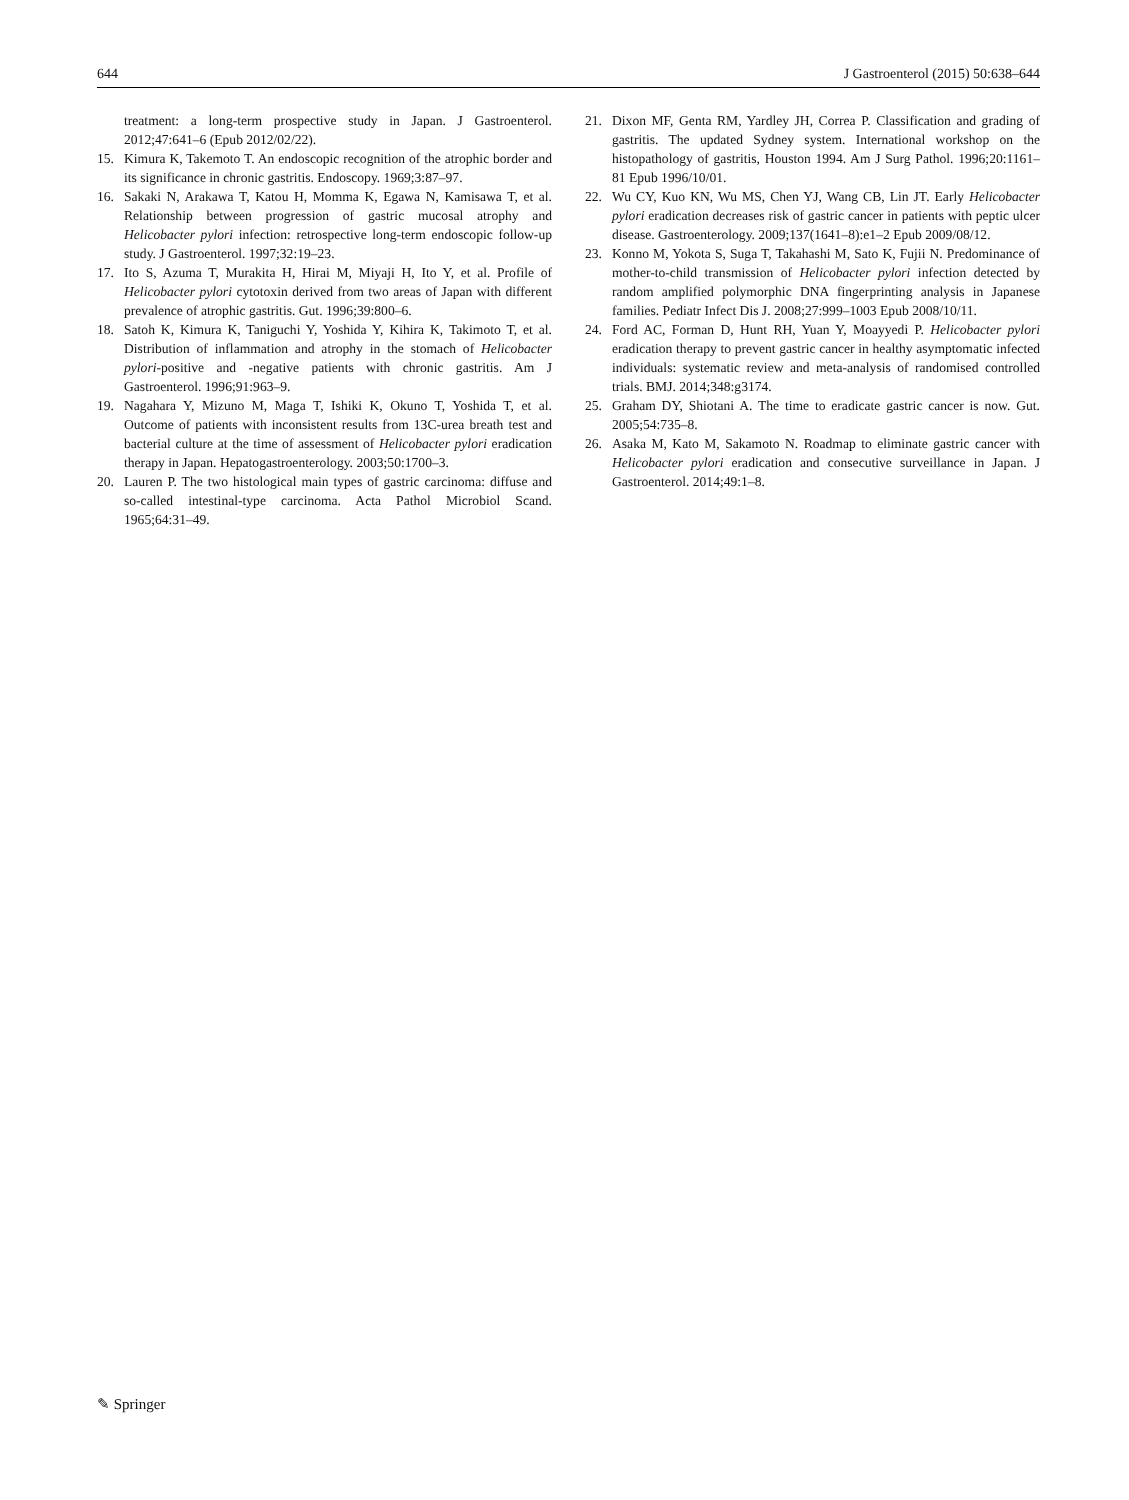644 J Gastroenterol (2015) 50:638–644
treatment: a long-term prospective study in Japan. J Gastroenterol. 2012;47:641–6 (Epub 2012/02/22).
15. Kimura K, Takemoto T. An endoscopic recognition of the atrophic border and its significance in chronic gastritis. Endoscopy. 1969;3:87–97.
16. Sakaki N, Arakawa T, Katou H, Momma K, Egawa N, Kamisawa T, et al. Relationship between progression of gastric mucosal atrophy and Helicobacter pylori infection: retrospective long-term endoscopic follow-up study. J Gastroenterol. 1997;32:19–23.
17. Ito S, Azuma T, Murakita H, Hirai M, Miyaji H, Ito Y, et al. Profile of Helicobacter pylori cytotoxin derived from two areas of Japan with different prevalence of atrophic gastritis. Gut. 1996;39:800–6.
18. Satoh K, Kimura K, Taniguchi Y, Yoshida Y, Kihira K, Takimoto T, et al. Distribution of inflammation and atrophy in the stomach of Helicobacter pylori-positive and -negative patients with chronic gastritis. Am J Gastroenterol. 1996;91:963–9.
19. Nagahara Y, Mizuno M, Maga T, Ishiki K, Okuno T, Yoshida T, et al. Outcome of patients with inconsistent results from 13C-urea breath test and bacterial culture at the time of assessment of Helicobacter pylori eradication therapy in Japan. Hepatogastroenterology. 2003;50:1700–3.
20. Lauren P. The two histological main types of gastric carcinoma: diffuse and so-called intestinal-type carcinoma. Acta Pathol Microbiol Scand. 1965;64:31–49.
21. Dixon MF, Genta RM, Yardley JH, Correa P. Classification and grading of gastritis. The updated Sydney system. International workshop on the histopathology of gastritis, Houston 1994. Am J Surg Pathol. 1996;20:1161–81 Epub 1996/10/01.
22. Wu CY, Kuo KN, Wu MS, Chen YJ, Wang CB, Lin JT. Early Helicobacter pylori eradication decreases risk of gastric cancer in patients with peptic ulcer disease. Gastroenterology. 2009;137(1641–8):e1–2 Epub 2009/08/12.
23. Konno M, Yokota S, Suga T, Takahashi M, Sato K, Fujii N. Predominance of mother-to-child transmission of Helicobacter pylori infection detected by random amplified polymorphic DNA fingerprinting analysis in Japanese families. Pediatr Infect Dis J. 2008;27:999–1003 Epub 2008/10/11.
24. Ford AC, Forman D, Hunt RH, Yuan Y, Moayyedi P. Helicobacter pylori eradication therapy to prevent gastric cancer in healthy asymptomatic infected individuals: systematic review and meta-analysis of randomised controlled trials. BMJ. 2014;348:g3174.
25. Graham DY, Shiotani A. The time to eradicate gastric cancer is now. Gut. 2005;54:735–8.
26. Asaka M, Kato M, Sakamoto N. Roadmap to eliminate gastric cancer with Helicobacter pylori eradication and consecutive surveillance in Japan. J Gastroenterol. 2014;49:1–8.
✎ Springer